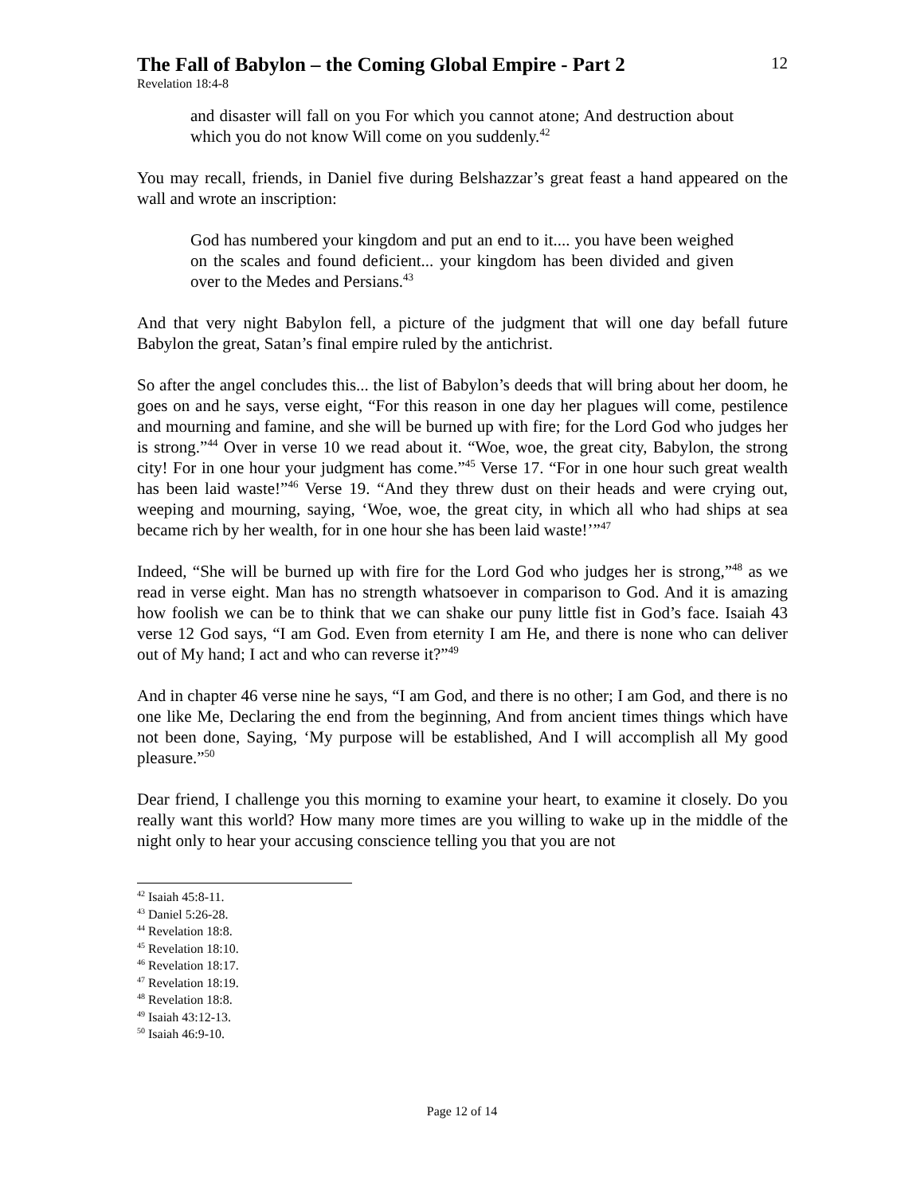The Fall of Babylon – the Coming Global Empire - Part 2
12
Revelation 18:4-8
and disaster will fall on you For which you cannot atone; And destruction about which you do not know Will come on you suddenly.<sup>42</sup>
You may recall, friends, in Daniel five during Belshazzar’s great feast a hand appeared on the wall and wrote an inscription:
God has numbered your kingdom and put an end to it.... you have been weighed on the scales and found deficient... your kingdom has been divided and given over to the Medes and Persians.<sup>43</sup>
And that very night Babylon fell, a picture of the judgment that will one day befall future Babylon the great, Satan’s final empire ruled by the antichrist.
So after the angel concludes this... the list of Babylon’s deeds that will bring about her doom, he goes on and he says, verse eight, “For this reason in one day her plagues will come, pestilence and mourning and famine, and she will be burned up with fire; for the Lord God who judges her is strong.”<sup>44</sup> Over in verse 10 we read about it. “Woe, woe, the great city, Babylon, the strong city! For in one hour your judgment has come.”<sup>45</sup> Verse 17. “For in one hour such great wealth has been laid waste!”<sup>46</sup> Verse 19. “And they threw dust on their heads and were crying out, weeping and mourning, saying, ‘Woe, woe, the great city, in which all who had ships at sea became rich by her wealth, for in one hour she has been laid waste!’”<sup>47</sup>
Indeed, “She will be burned up with fire for the Lord God who judges her is strong,”<sup>48</sup> as we read in verse eight. Man has no strength whatsoever in comparison to God. And it is amazing how foolish we can be to think that we can shake our puny little fist in God’s face. Isaiah 43 verse 12 God says, “I am God. Even from eternity I am He, and there is none who can deliver out of My hand; I act and who can reverse it?”<sup>49</sup>
And in chapter 46 verse nine he says, “I am God, and there is no other; I am God, and there is no one like Me, Declaring the end from the beginning, And from ancient times things which have not been done, Saying, ‘My purpose will be established, And I will accomplish all My good pleasure.”<sup>50</sup>
Dear friend, I challenge you this morning to examine your heart, to examine it closely. Do you really want this world? How many more times are you willing to wake up in the middle of the night only to hear your accusing conscience telling you that you are not
<sup>42</sup> Isaiah 45:8-11.
<sup>43</sup> Daniel 5:26-28.
<sup>44</sup> Revelation 18:8.
<sup>45</sup> Revelation 18:10.
<sup>46</sup> Revelation 18:17.
<sup>47</sup> Revelation 18:19.
<sup>48</sup> Revelation 18:8.
<sup>49</sup> Isaiah 43:12-13.
<sup>50</sup> Isaiah 46:9-10.
Page 12 of 14